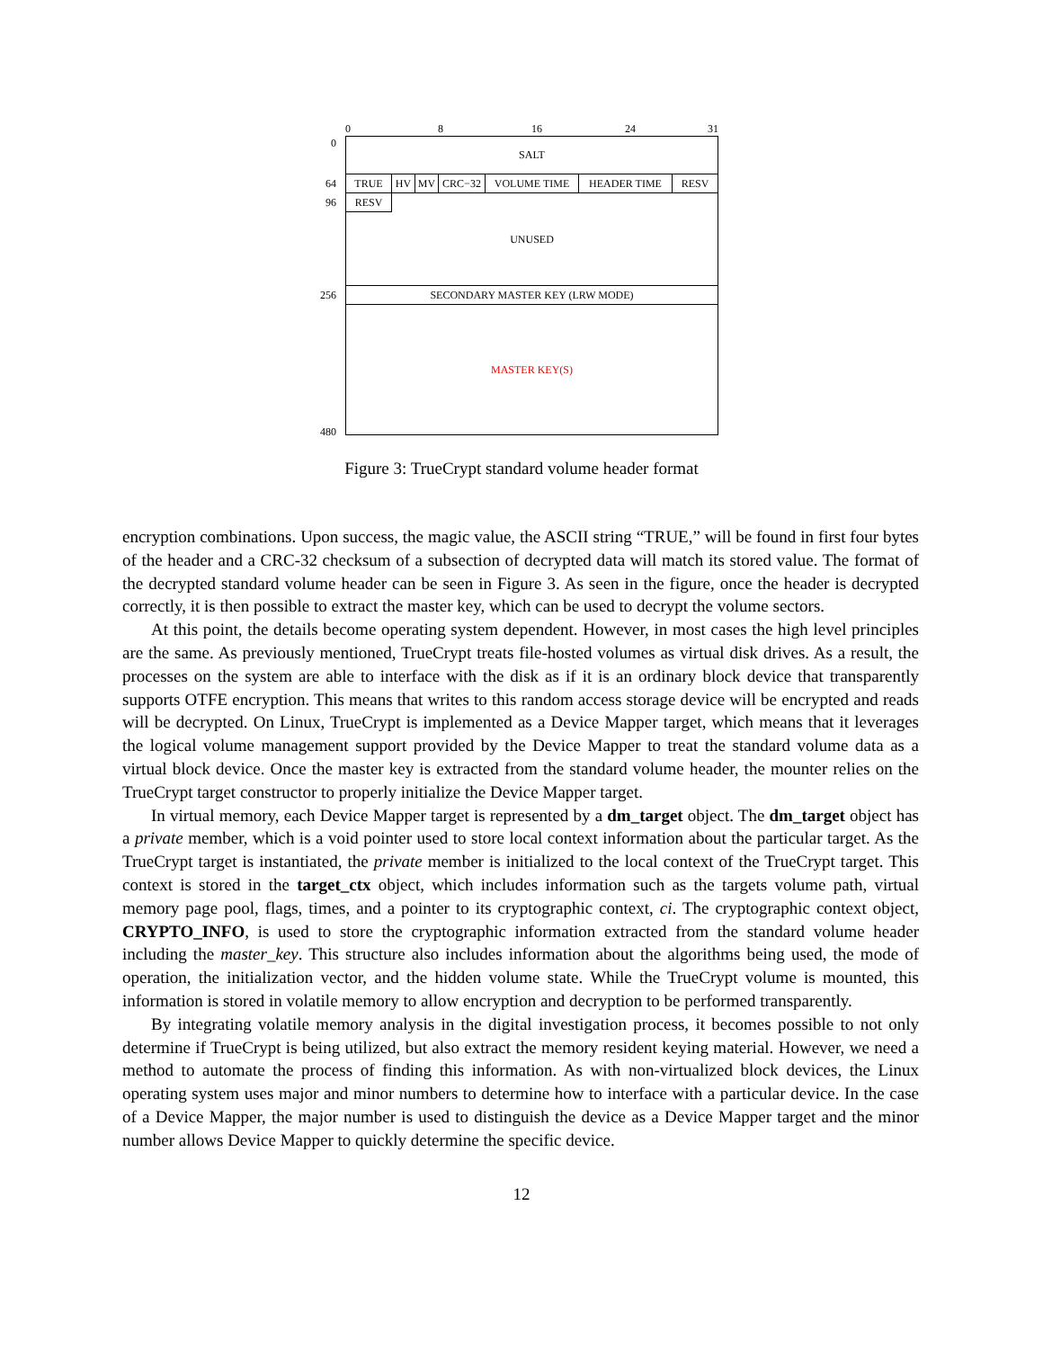0 8 16 24 31
0 SALT
64 TRUE HV MV CRC−32 VOLUME TIME HEADER TIME RESV
96 UNUSED RESV
256 SECONDARY MASTER KEY (LRW MODE)
MASTER KEY(S)
480
Figure 3: TrueCrypt standard volume header format
encryption combinations. Upon success, the magic value, the ASCII string “TRUE,” will be found in first four bytes of the header and a CRC-32 checksum of a subsection of decrypted data will match its stored value. The format of the decrypted standard volume header can be seen in Figure 3. As seen in the figure, once the header is decrypted correctly, it is then possible to extract the master key, which can be used to decrypt the volume sectors.
At this point, the details become operating system dependent. However, in most cases the high level principles are the same. As previously mentioned, TrueCrypt treats file-hosted volumes as virtual disk drives. As a result, the processes on the system are able to interface with the disk as if it is an ordinary block device that transparently supports OTFE encryption. This means that writes to this random access storage device will be encrypted and reads will be decrypted. On Linux, TrueCrypt is implemented as a Device Mapper target, which means that it leverages the logical volume management support provided by the Device Mapper to treat the standard volume data as a virtual block device. Once the master key is extracted from the standard volume header, the mounter relies on the TrueCrypt target constructor to properly initialize the Device Mapper target.
In virtual memory, each Device Mapper target is represented by a dm_target object. The dm_target object has a private member, which is a void pointer used to store local context information about the particular target. As the TrueCrypt target is instantiated, the private member is initialized to the local context of the TrueCrypt target. This context is stored in the target_ctx object, which includes information such as the targets volume path, virtual memory page pool, flags, times, and a pointer to its cryptographic context, ci. The cryptographic context object, CRYPTO_INFO, is used to store the cryptographic information extracted from the standard volume header including the master_key. This structure also includes information about the algorithms being used, the mode of operation, the initialization vector, and the hidden volume state. While the TrueCrypt volume is mounted, this information is stored in volatile memory to allow encryption and decryption to be performed transparently.
By integrating volatile memory analysis in the digital investigation process, it becomes possible to not only determine if TrueCrypt is being utilized, but also extract the memory resident keying material. However, we need a method to automate the process of finding this information. As with non-virtualized block devices, the Linux operating system uses major and minor numbers to determine how to interface with a particular device. In the case of a Device Mapper, the major number is used to distinguish the device as a Device Mapper target and the minor number allows Device Mapper to quickly determine the specific device.
12